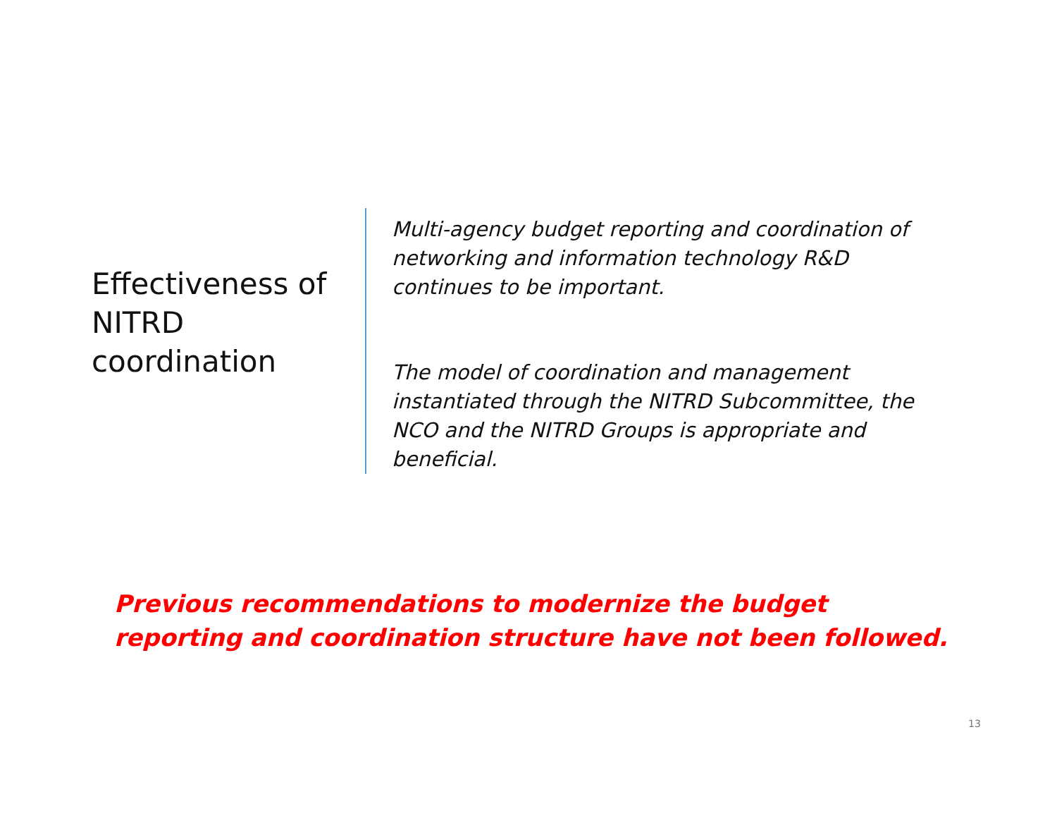Effectiveness of NITRD coordination
Multi-agency budget reporting and coordination of networking and information technology R&D continues to be important.
The model of coordination and management instantiated through the NITRD Subcommittee, the NCO and the NITRD Groups is appropriate and beneficial.
Previous recommendations to modernize the budget reporting and coordination structure have not been followed.
13